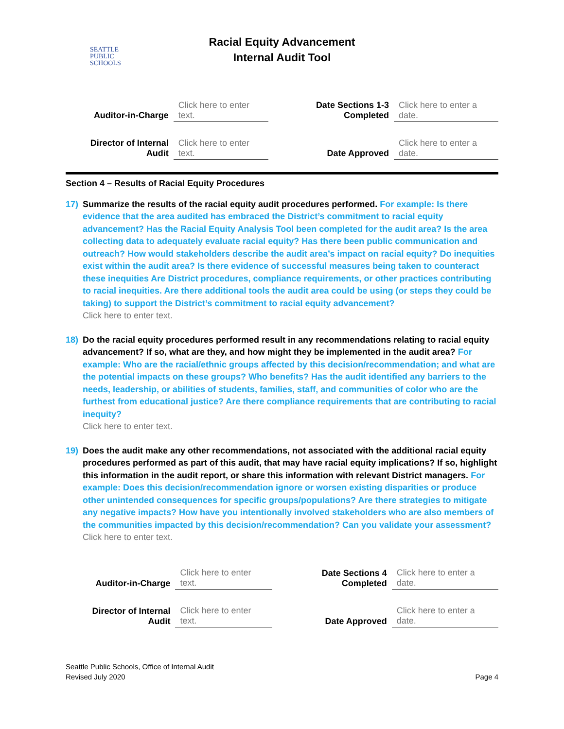SEATTLE
PUBLIC
SCHOOLS
Racial Equity Advancement
Internal Audit Tool
| Auditor-in-Charge | Click here to enter text. | Date Sections 1-3 Completed | Click here to enter a date. |
| Director of Internal Audit | Click here to enter text. | Date Approved | Click here to enter a date. |
Section 4 – Results of Racial Equity Procedures
17) Summarize the results of the racial equity audit procedures performed. For example: Is there evidence that the area audited has embraced the District’s commitment to racial equity advancement? Has the Racial Equity Analysis Tool been completed for the audit area? Is the area collecting data to adequately evaluate racial equity? Has there been public communication and outreach? How would stakeholders describe the audit area’s impact on racial equity? Do inequities exist within the audit area? Is there evidence of successful measures being taken to counteract these inequities Are District procedures, compliance requirements, or other practices contributing to racial inequities. Are there additional tools the audit area could be using (or steps they could be taking) to support the District’s commitment to racial equity advancement?
Click here to enter text.
18) Do the racial equity procedures performed result in any recommendations relating to racial equity advancement? If so, what are they, and how might they be implemented in the audit area? For example: Who are the racial/ethnic groups affected by this decision/recommendation; and what are the potential impacts on these groups? Who benefits? Has the audit identified any barriers to the needs, leadership, or abilities of students, families, staff, and communities of color who are the furthest from educational justice? Are there compliance requirements that are contributing to racial inequity?
Click here to enter text.
19) Does the audit make any other recommendations, not associated with the additional racial equity procedures performed as part of this audit, that may have racial equity implications? If so, highlight this information in the audit report, or share this information with relevant District managers. For example: Does this decision/recommendation ignore or worsen existing disparities or produce other unintended consequences for specific groups/populations? Are there strategies to mitigate any negative impacts? How have you intentionally involved stakeholders who are also members of the communities impacted by this decision/recommendation? Can you validate your assessment?
Click here to enter text.
| Auditor-in-Charge | Click here to enter text. | Date Sections 4 Completed | Click here to enter a date. |
| Director of Internal Audit | Click here to enter text. | Date Approved | Click here to enter a date. |
Seattle Public Schools, Office of Internal Audit
Revised July 2020
Page 4